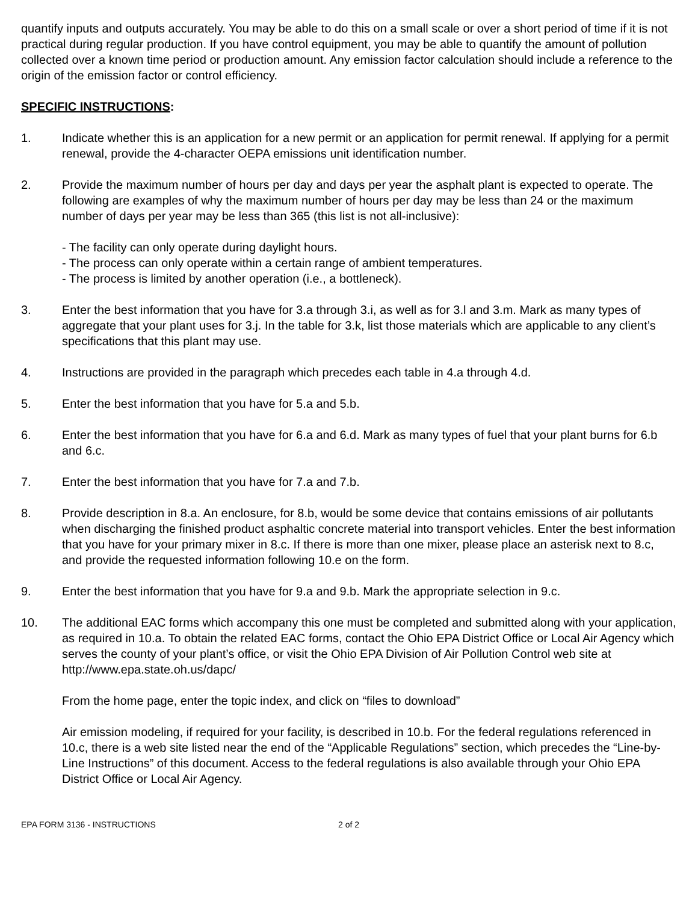quantify inputs and outputs accurately. You may be able to do this on a small scale or over a short period of time if it is not practical during regular production. If you have control equipment, you may be able to quantify the amount of pollution collected over a known time period or production amount. Any emission factor calculation should include a reference to the origin of the emission factor or control efficiency.
SPECIFIC INSTRUCTIONS:
1. Indicate whether this is an application for a new permit or an application for permit renewal. If applying for a permit renewal, provide the 4-character OEPA emissions unit identification number.
2. Provide the maximum number of hours per day and days per year the asphalt plant is expected to operate. The following are examples of why the maximum number of hours per day may be less than 24 or the maximum number of days per year may be less than 365 (this list is not all-inclusive):
- The facility can only operate during daylight hours.
- The process can only operate within a certain range of ambient temperatures.
- The process is limited by another operation (i.e., a bottleneck).
3. Enter the best information that you have for 3.a through 3.i, as well as for 3.l and 3.m. Mark as many types of aggregate that your plant uses for 3.j. In the table for 3.k, list those materials which are applicable to any client’s specifications that this plant may use.
4. Instructions are provided in the paragraph which precedes each table in 4.a through 4.d.
5. Enter the best information that you have for 5.a and 5.b.
6. Enter the best information that you have for 6.a and 6.d. Mark as many types of fuel that your plant burns for 6.b and 6.c.
7. Enter the best information that you have for 7.a and 7.b.
8. Provide description in 8.a. An enclosure, for 8.b, would be some device that contains emissions of air pollutants when discharging the finished product asphaltic concrete material into transport vehicles. Enter the best information that you have for your primary mixer in 8.c. If there is more than one mixer, please place an asterisk next to 8.c, and provide the requested information following 10.e on the form.
9. Enter the best information that you have for 9.a and 9.b. Mark the appropriate selection in 9.c.
10. The additional EAC forms which accompany this one must be completed and submitted along with your application, as required in 10.a. To obtain the related EAC forms, contact the Ohio EPA District Office or Local Air Agency which serves the county of your plant’s office, or visit the Ohio EPA Division of Air Pollution Control web site at http://www.epa.state.oh.us/dapc/
From the home page, enter the topic index, and click on “files to download”
Air emission modeling, if required for your facility, is described in 10.b. For the federal regulations referenced in 10.c, there is a web site listed near the end of the “Applicable Regulations” section, which precedes the “Line-by-Line Instructions” of this document. Access to the federal regulations is also available through your Ohio EPA District Office or Local Air Agency.
EPA FORM 3136 - INSTRUCTIONS 2 of 2